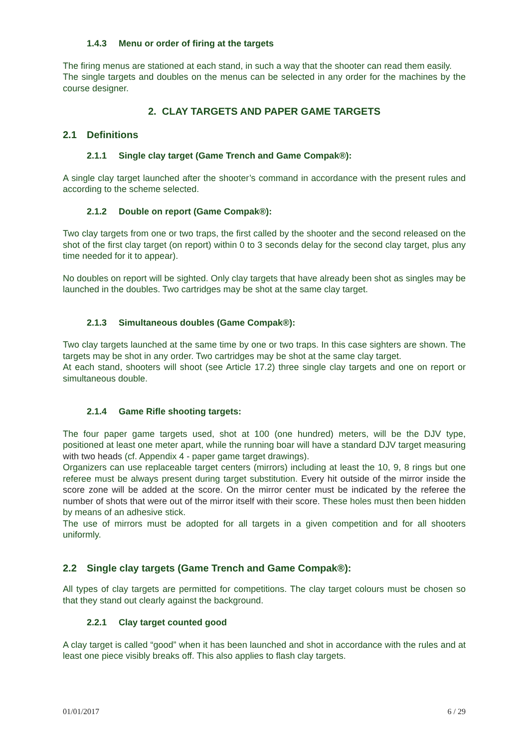1.4.3 Menu or order of firing at the targets
The firing menus are stationed at each stand, in such a way that the shooter can read them easily.
The single targets and doubles on the menus can be selected in any order for the machines by the course designer.
2. CLAY TARGETS AND PAPER GAME TARGETS
2.1 Definitions
2.1.1 Single clay target (Game Trench and Game Compak®):
A single clay target launched after the shooter’s command in accordance with the present rules and according to the scheme selected.
2.1.2 Double on report (Game Compak®):
Two clay targets from one or two traps, the first called by the shooter and the second released on the shot of the first clay target (on report) within 0 to 3 seconds delay for the second clay target, plus any time needed for it to appear).
No doubles on report will be sighted. Only clay targets that have already been shot as singles may be launched in the doubles. Two cartridges may be shot at the same clay target.
2.1.3 Simultaneous doubles (Game Compak®):
Two clay targets launched at the same time by one or two traps. In this case sighters are shown. The targets may be shot in any order. Two cartridges may be shot at the same clay target.
At each stand, shooters will shoot (see Article 17.2) three single clay targets and one on report or simultaneous double.
2.1.4 Game Rifle shooting targets:
The four paper game targets used, shot at 100 (one hundred) meters, will be the DJV type, positioned at least one meter apart, while the running boar will have a standard DJV target measuring with two heads (cf. Appendix 4 - paper game target drawings).
Organizers can use replaceable target centers (mirrors) including at least the 10, 9, 8 rings but one referee must be always present during target substitution. Every hit outside of the mirror inside the score zone will be added at the score. On the mirror center must be indicated by the referee the number of shots that were out of the mirror itself with their score. These holes must then been hidden by means of an adhesive stick.
The use of mirrors must be adopted for all targets in a given competition and for all shooters uniformly.
2.2 Single clay targets (Game Trench and Game Compak®):
All types of clay targets are permitted for competitions. The clay target colours must be chosen so that they stand out clearly against the background.
2.2.1 Clay target counted good
A clay target is called “good” when it has been launched and shot in accordance with the rules and at least one piece visibly breaks off. This also applies to flash clay targets.
01/01/2017 6 / 29